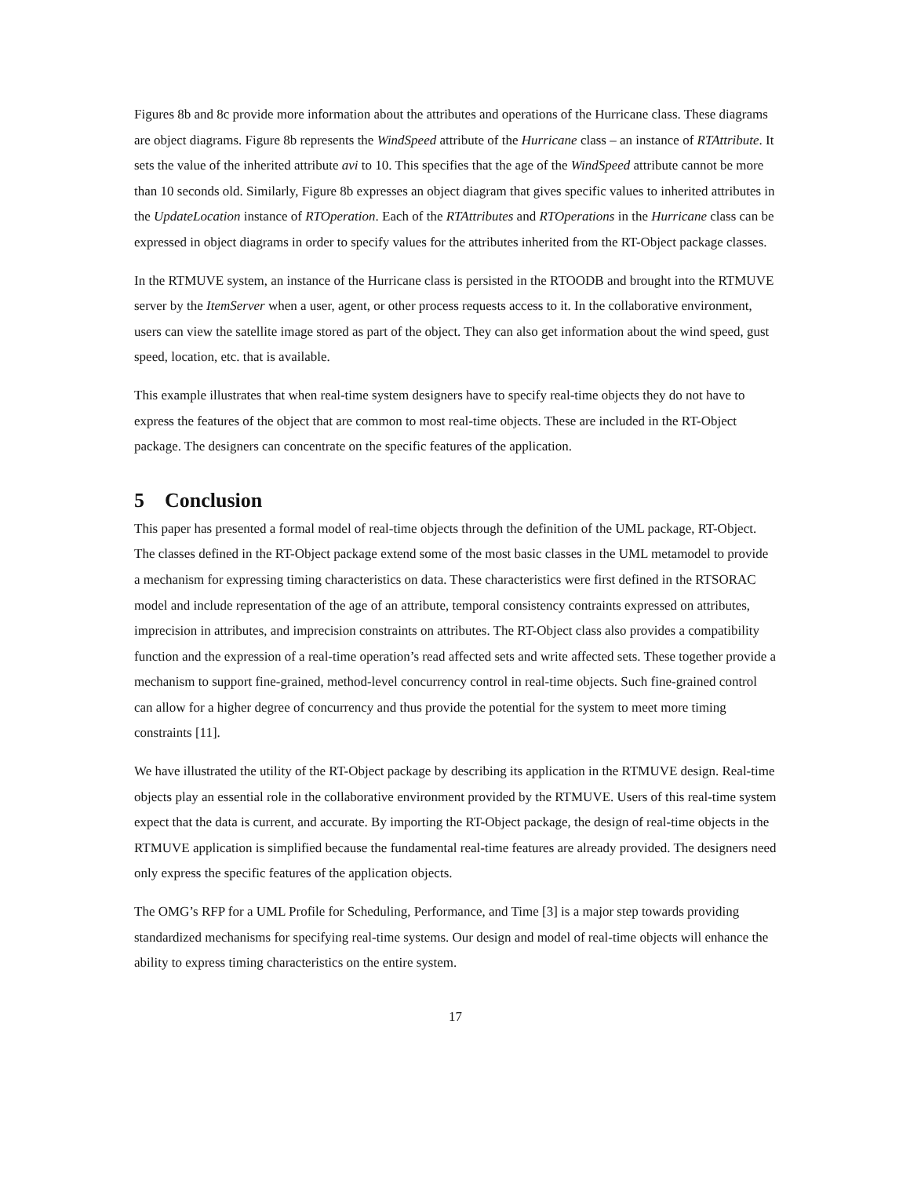Figures 8b and 8c provide more information about the attributes and operations of the Hurricane class. These diagrams are object diagrams. Figure 8b represents the WindSpeed attribute of the Hurricane class – an instance of RTAttribute. It sets the value of the inherited attribute avi to 10. This specifies that the age of the WindSpeed attribute cannot be more than 10 seconds old. Similarly, Figure 8b expresses an object diagram that gives specific values to inherited attributes in the UpdateLocation instance of RTOperation. Each of the RTAttributes and RTOperations in the Hurricane class can be expressed in object diagrams in order to specify values for the attributes inherited from the RT-Object package classes.
In the RTMUVE system, an instance of the Hurricane class is persisted in the RTOODB and brought into the RTMUVE server by the ItemServer when a user, agent, or other process requests access to it. In the collaborative environment, users can view the satellite image stored as part of the object. They can also get information about the wind speed, gust speed, location, etc. that is available.
This example illustrates that when real-time system designers have to specify real-time objects they do not have to express the features of the object that are common to most real-time objects. These are included in the RT-Object package. The designers can concentrate on the specific features of the application.
5 Conclusion
This paper has presented a formal model of real-time objects through the definition of the UML package, RT-Object. The classes defined in the RT-Object package extend some of the most basic classes in the UML metamodel to provide a mechanism for expressing timing characteristics on data. These characteristics were first defined in the RTSORAC model and include representation of the age of an attribute, temporal consistency contraints expressed on attributes, imprecision in attributes, and imprecision constraints on attributes. The RT-Object class also provides a compatibility function and the expression of a real-time operation’s read affected sets and write affected sets. These together provide a mechanism to support fine-grained, method-level concurrency control in real-time objects. Such fine-grained control can allow for a higher degree of concurrency and thus provide the potential for the system to meet more timing constraints [11].
We have illustrated the utility of the RT-Object package by describing its application in the RTMUVE design. Real-time objects play an essential role in the collaborative environment provided by the RTMUVE. Users of this real-time system expect that the data is current, and accurate. By importing the RT-Object package, the design of real-time objects in the RTMUVE application is simplified because the fundamental real-time features are already provided. The designers need only express the specific features of the application objects.
The OMG’s RFP for a UML Profile for Scheduling, Performance, and Time [3] is a major step towards providing standardized mechanisms for specifying real-time systems. Our design and model of real-time objects will enhance the ability to express timing characteristics on the entire system.
17